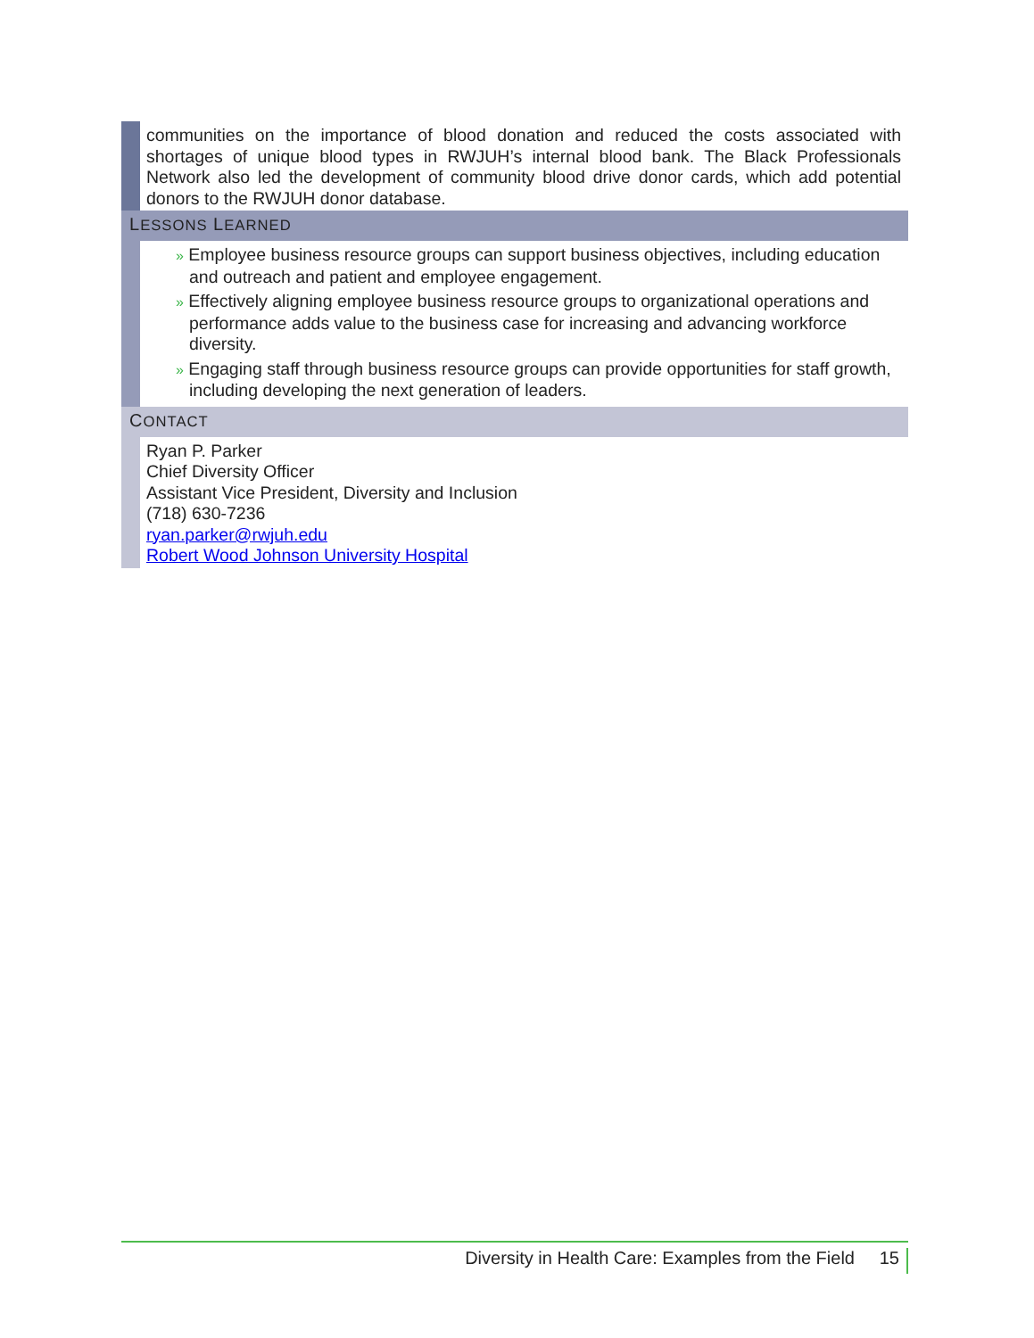communities on the importance of blood donation and reduced the costs associated with shortages of unique blood types in RWJUH’s internal blood bank. The Black Professionals Network also led the development of community blood drive donor cards, which add potential donors to the RWJUH donor database.
LESSONS LEARNED
» Employee business resource groups can support business objectives, including education and outreach and patient and employee engagement.
» Effectively aligning employee business resource groups to organizational operations and performance adds value to the business case for increasing and advancing workforce diversity.
» Engaging staff through business resource groups can provide opportunities for staff growth, including developing the next generation of leaders.
CONTACT
Ryan P. Parker
Chief Diversity Officer
Assistant Vice President, Diversity and Inclusion
(718) 630-7236
ryan.parker@rwjuh.edu
Robert Wood Johnson University Hospital
Diversity in Health Care: Examples from the Field 15